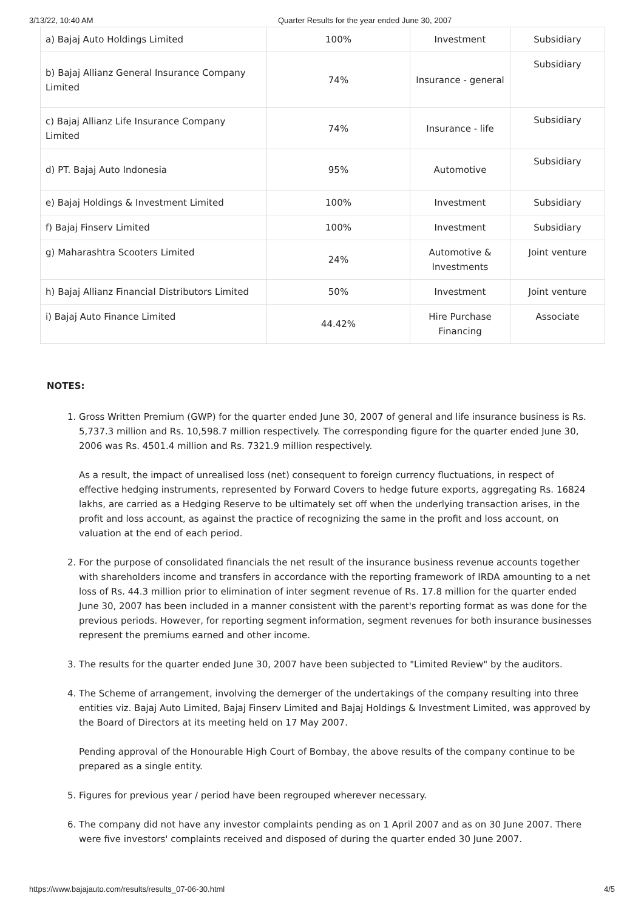3/13/22, 10:40 AM Quarter Results for the year ended June 30, 2007
| a) Bajaj Auto Holdings Limited | 100% | Investment | Subsidiary |
| b) Bajaj Allianz General Insurance Company Limited | 74% | Insurance - general | Subsidiary |
| c) Bajaj Allianz Life Insurance Company Limited | 74% | Insurance - life | Subsidiary |
| d) PT. Bajaj Auto Indonesia | 95% | Automotive | Subsidiary |
| e) Bajaj Holdings & Investment Limited | 100% | Investment | Subsidiary |
| f) Bajaj Finserv Limited | 100% | Investment | Subsidiary |
| g) Maharashtra Scooters Limited | 24% | Automotive & Investments | Joint venture |
| h) Bajaj Allianz Financial Distributors Limited | 50% | Investment | Joint venture |
| i) Bajaj Auto Finance Limited | 44.42% | Hire Purchase Financing | Associate |
NOTES:
1. Gross Written Premium (GWP) for the quarter ended June 30, 2007 of general and life insurance business is Rs. 5,737.3 million and Rs. 10,598.7 million respectively. The corresponding figure for the quarter ended June 30, 2006 was Rs. 4501.4 million and Rs. 7321.9 million respectively.
As a result, the impact of unrealised loss (net) consequent to foreign currency fluctuations, in respect of effective hedging instruments, represented by Forward Covers to hedge future exports, aggregating Rs. 16824 lakhs, are carried as a Hedging Reserve to be ultimately set off when the underlying transaction arises, in the profit and loss account, as against the practice of recognizing the same in the profit and loss account, on valuation at the end of each period.
2. For the purpose of consolidated financials the net result of the insurance business revenue accounts together with shareholders income and transfers in accordance with the reporting framework of IRDA amounting to a net loss of Rs. 44.3 million prior to elimination of inter segment revenue of Rs. 17.8 million for the quarter ended June 30, 2007 has been included in a manner consistent with the parent's reporting format as was done for the previous periods. However, for reporting segment information, segment revenues for both insurance businesses represent the premiums earned and other income.
3. The results for the quarter ended June 30, 2007 have been subjected to "Limited Review" by the auditors.
4. The Scheme of arrangement, involving the demerger of the undertakings of the company resulting into three entities viz. Bajaj Auto Limited, Bajaj Finserv Limited and Bajaj Holdings & Investment Limited, was approved by the Board of Directors at its meeting held on 17 May 2007.
Pending approval of the Honourable High Court of Bombay, the above results of the company continue to be prepared as a single entity.
5. Figures for previous year / period have been regrouped wherever necessary.
6. The company did not have any investor complaints pending as on 1 April 2007 and as on 30 June 2007. There were five investors' complaints received and disposed of during the quarter ended 30 June 2007.
https://www.bajajauto.com/results/results_07-06-30.html 4/5